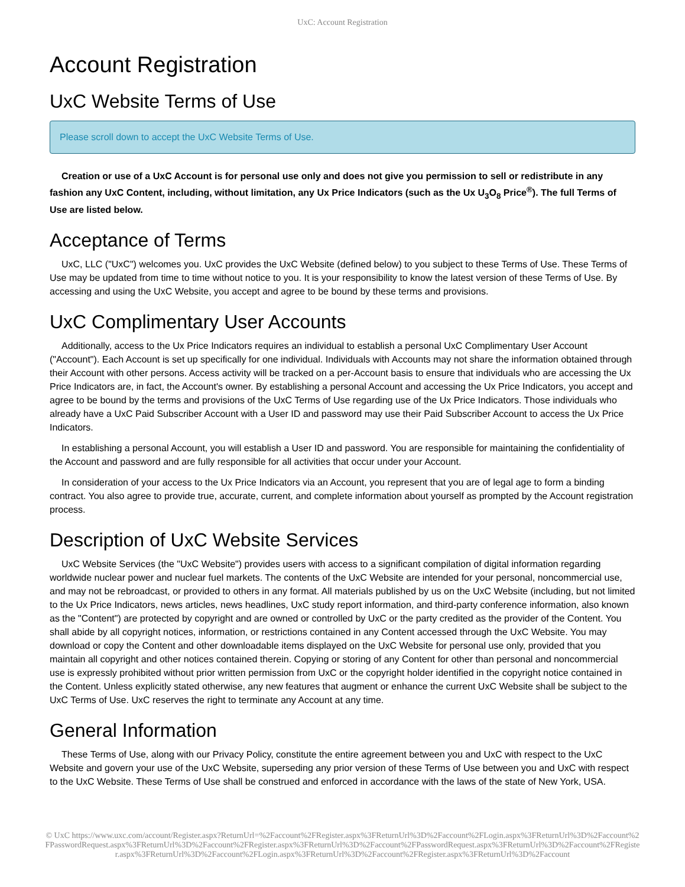UxC: Account Registration
Account Registration
UxC Website Terms of Use
Please scroll down to accept the UxC Website Terms of Use.
Creation or use of a UxC Account is for personal use only and does not give you permission to sell or redistribute in any fashion any UxC Content, including, without limitation, any Ux Price Indicators (such as the Ux U<sub>3</sub>O<sub>8</sub> Price<sup>®</sup>). The full Terms of Use are listed below.
Acceptance of Terms
UxC, LLC ("UxC") welcomes you. UxC provides the UxC Website (defined below) to you subject to these Terms of Use. These Terms of Use may be updated from time to time without notice to you. It is your responsibility to know the latest version of these Terms of Use. By accessing and using the UxC Website, you accept and agree to be bound by these terms and provisions.
UxC Complimentary User Accounts
Additionally, access to the Ux Price Indicators requires an individual to establish a personal UxC Complimentary User Account ("Account"). Each Account is set up specifically for one individual. Individuals with Accounts may not share the information obtained through their Account with other persons. Access activity will be tracked on a per-Account basis to ensure that individuals who are accessing the Ux Price Indicators are, in fact, the Account's owner. By establishing a personal Account and accessing the Ux Price Indicators, you accept and agree to be bound by the terms and provisions of the UxC Terms of Use regarding use of the Ux Price Indicators. Those individuals who already have a UxC Paid Subscriber Account with a User ID and password may use their Paid Subscriber Account to access the Ux Price Indicators.
In establishing a personal Account, you will establish a User ID and password. You are responsible for maintaining the confidentiality of the Account and password and are fully responsible for all activities that occur under your Account.
In consideration of your access to the Ux Price Indicators via an Account, you represent that you are of legal age to form a binding contract. You also agree to provide true, accurate, current, and complete information about yourself as prompted by the Account registration process.
Description of UxC Website Services
UxC Website Services (the "UxC Website") provides users with access to a significant compilation of digital information regarding worldwide nuclear power and nuclear fuel markets. The contents of the UxC Website are intended for your personal, noncommercial use, and may not be rebroadcast, or provided to others in any format. All materials published by us on the UxC Website (including, but not limited to the Ux Price Indicators, news articles, news headlines, UxC study report information, and third-party conference information, also known as the "Content") are protected by copyright and are owned or controlled by UxC or the party credited as the provider of the Content. You shall abide by all copyright notices, information, or restrictions contained in any Content accessed through the UxC Website. You may download or copy the Content and other downloadable items displayed on the UxC Website for personal use only, provided that you maintain all copyright and other notices contained therein. Copying or storing of any Content for other than personal and noncommercial use is expressly prohibited without prior written permission from UxC or the copyright holder identified in the copyright notice contained in the Content. Unless explicitly stated otherwise, any new features that augment or enhance the current UxC Website shall be subject to the UxC Terms of Use. UxC reserves the right to terminate any Account at any time.
General Information
These Terms of Use, along with our Privacy Policy, constitute the entire agreement between you and UxC with respect to the UxC Website and govern your use of the UxC Website, superseding any prior version of these Terms of Use between you and UxC with respect to the UxC Website. These Terms of Use shall be construed and enforced in accordance with the laws of the state of New York, USA.
© UxC https://www.uxc.com/account/Register.aspx?ReturnUrl=%2Faccount%2FRegister.aspx%3FReturnUrl%3D%2Faccount%2FLogin.aspx%3FReturnUrl%3D%2Faccount%2FPasswordRequest.aspx%3FReturnUrl%3D%2Faccount%2FRegister.aspx%3FReturnUrl%3D%2Faccount%2FPasswordRequest.aspx%3FReturnUrl%3D%2Faccount%2FRegister.aspx%3FReturnUrl%3D%2Faccount%2FLogin.aspx%3FReturnUrl%3D%2Faccount%2FRegister.aspx%3FReturnUrl%3D%2Faccount